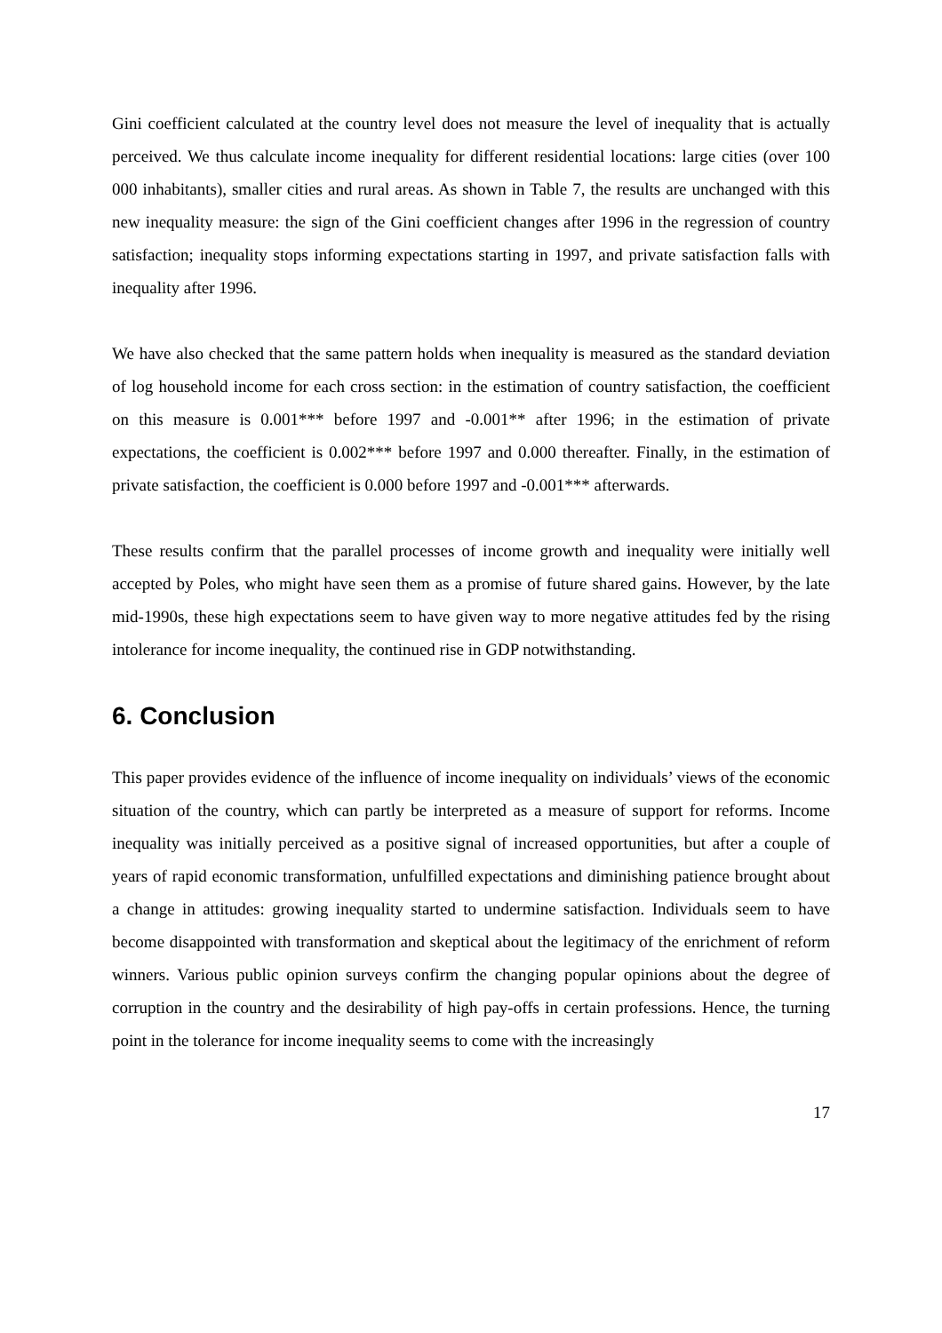Gini coefficient calculated at the country level does not measure the level of inequality that is actually perceived. We thus calculate income inequality for different residential locations: large cities (over 100 000 inhabitants), smaller cities and rural areas. As shown in Table 7, the results are unchanged with this new inequality measure: the sign of the Gini coefficient changes after 1996 in the regression of country satisfaction; inequality stops informing expectations starting in 1997, and private satisfaction falls with inequality after 1996.
We have also checked that the same pattern holds when inequality is measured as the standard deviation of log household income for each cross section: in the estimation of country satisfaction, the coefficient on this measure is 0.001*** before 1997 and -0.001** after 1996; in the estimation of private expectations, the coefficient is 0.002*** before 1997 and 0.000 thereafter. Finally, in the estimation of private satisfaction, the coefficient is 0.000 before 1997 and -0.001*** afterwards.
These results confirm that the parallel processes of income growth and inequality were initially well accepted by Poles, who might have seen them as a promise of future shared gains. However, by the late mid-1990s, these high expectations seem to have given way to more negative attitudes fed by the rising intolerance for income inequality, the continued rise in GDP notwithstanding.
6. Conclusion
This paper provides evidence of the influence of income inequality on individuals’ views of the economic situation of the country, which can partly be interpreted as a measure of support for reforms. Income inequality was initially perceived as a positive signal of increased opportunities, but after a couple of years of rapid economic transformation, unfulfilled expectations and diminishing patience brought about a change in attitudes: growing inequality started to undermine satisfaction. Individuals seem to have become disappointed with transformation and skeptical about the legitimacy of the enrichment of reform winners. Various public opinion surveys confirm the changing popular opinions about the degree of corruption in the country and the desirability of high pay-offs in certain professions. Hence, the turning point in the tolerance for income inequality seems to come with the increasingly
17